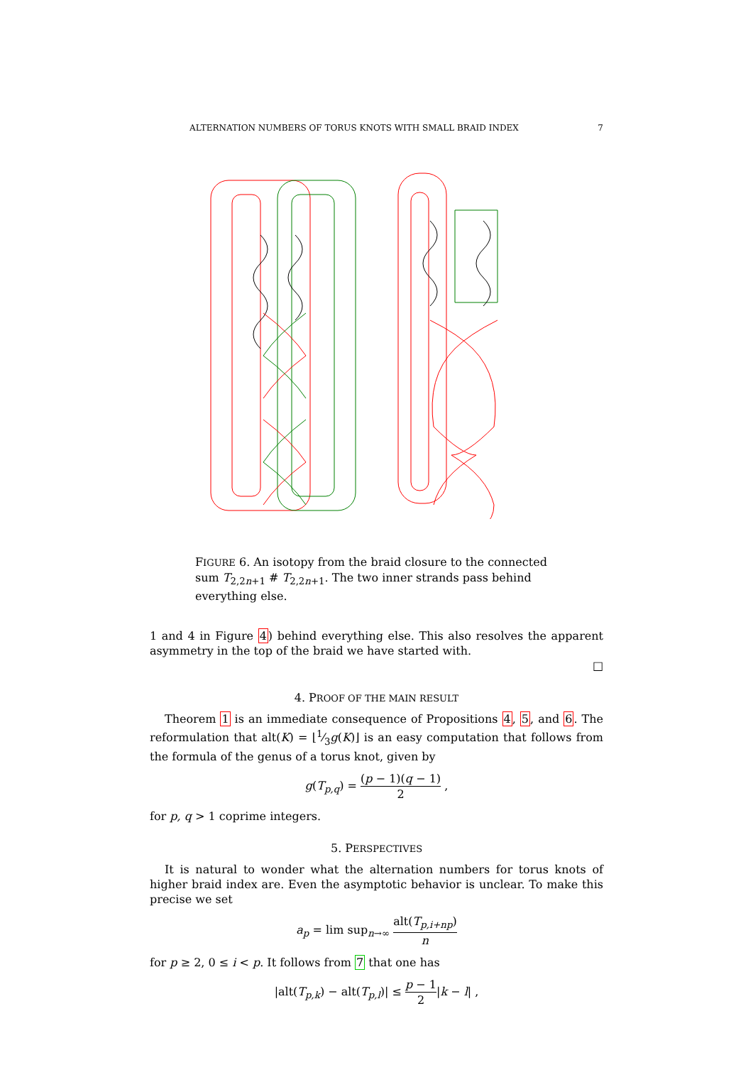ALTERNATION NUMBERS OF TORUS KNOTS WITH SMALL BRAID INDEX 7
FIGURE 6. An isotopy from the braid closure to the connected sum T<sub>2,2n+1</sub> # T<sub>2,2n+1</sub>. The two inner strands pass behind everything else.
1 and 4 in Figure 4) behind everything else. This also resolves the apparent asymmetry in the top of the braid we have started with.
□
4. PROOF OF THE MAIN RESULT
Theorem 1 is an immediate consequence of Propositions 4, 5, and 6. The reformulation that alt(K) = ⌊1⁄3g(K)⌋ is an easy computation that follows from the formula of the genus of a torus knot, given by
g(T<sub>p,q</sub>) = (p − 1)(q − 1) 2 ,
for p, q > 1 coprime integers.
5. PERSPECTIVES
It is natural to wonder what the alternation numbers for torus knots of higher braid index are. Even the asymptotic behavior is unclear. To make this precise we set
a<sub>p</sub> = lim sup<sub>n→∞</sub> alt(T<sub>p,i+np</sub>) n
for p ≥ 2, 0 ≤ i < p. It follows from 7 that one has
|alt(T<sub>p,k</sub>) − alt(T<sub>p,l</sub>)| ≤ p − 1 2|k − l| ,